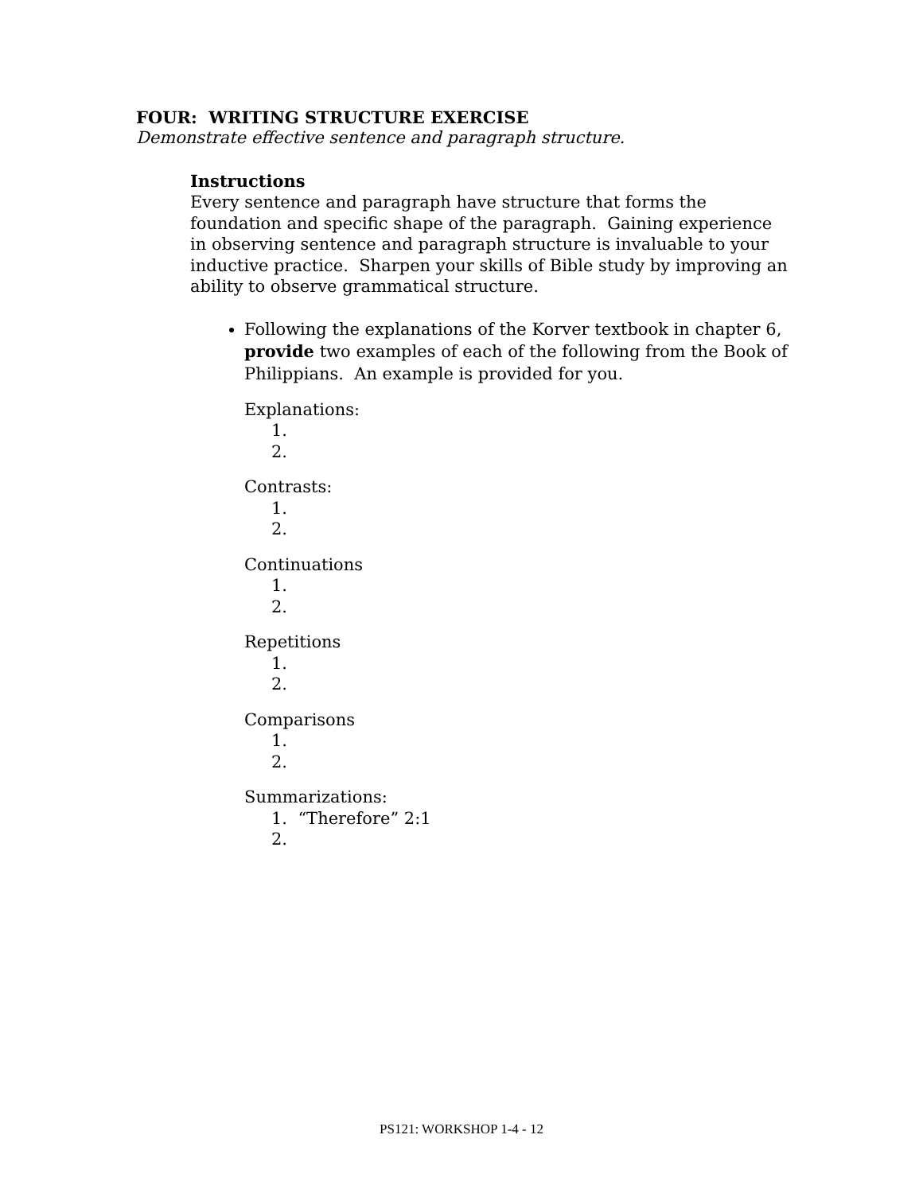FOUR: WRITING STRUCTURE EXERCISE
Demonstrate effective sentence and paragraph structure.
Instructions
Every sentence and paragraph have structure that forms the foundation and specific shape of the paragraph. Gaining experience in observing sentence and paragraph structure is invaluable to your inductive practice. Sharpen your skills of Bible study by improving an ability to observe grammatical structure.
Following the explanations of the Korver textbook in chapter 6, provide two examples of each of the following from the Book of Philippians. An example is provided for you.
Explanations:
1.
2.
Contrasts:
1.
2.
Continuations
1.
2.
Repetitions
1.
2.
Comparisons
1.
2.
Summarizations:
1. “Therefore” 2:1
2.
PS121: WORKSHOP 1-4 - 12